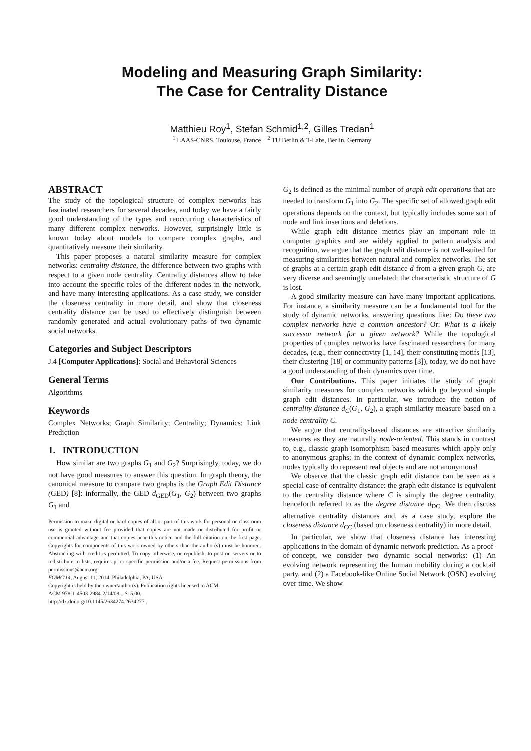Modeling and Measuring Graph Similarity:
The Case for Centrality Distance
Matthieu Roy<sup>1</sup>, Stefan Schmid<sup>1,2</sup>, Gilles Tredan<sup>1</sup>
<sup>1</sup> LAAS-CNRS, Toulouse, France <sup>2</sup> TU Berlin & T-Labs, Berlin, Germany
ABSTRACT
The study of the topological structure of complex networks has fascinated researchers for several decades, and today we have a fairly good understanding of the types and reoccurring characteristics of many different complex networks. However, surprisingly little is known today about models to compare complex graphs, and quantitatively measure their similarity.
This paper proposes a natural similarity measure for complex networks: centrality distance, the difference between two graphs with respect to a given node centrality. Centrality distances allow to take into account the specific roles of the different nodes in the network, and have many interesting applications. As a case study, we consider the closeness centrality in more detail, and show that closeness centrality distance can be used to effectively distinguish between randomly generated and actual evolutionary paths of two dynamic social networks.
Categories and Subject Descriptors
J.4 [Computer Applications]: Social and Behavioral Sciences
General Terms
Algorithms
Keywords
Complex Networks; Graph Similarity; Centrality; Dynamics; Link Prediction
1. INTRODUCTION
How similar are two graphs G<sub>1</sub> and G<sub>2</sub>? Surprisingly, today, we do not have good measures to answer this question. In graph theory, the canonical measure to compare two graphs is the Graph Edit Distance (GED) [8]: informally, the GED d<sub>GED</sub>(G<sub>1</sub>, G<sub>2</sub>) between two graphs G<sub>1</sub> and
Permission to make digital or hard copies of all or part of this work for personal or classroom use is granted without fee provided that copies are not made or distributed for profit or commercial advantage and that copies bear this notice and the full citation on the first page. Copyrights for components of this work owned by others than the author(s) must be honored. Abstracting with credit is permitted. To copy otherwise, or republish, to post on servers or to redistribute to lists, requires prior specific permission and/or a fee. Request permissions from permissions@acm.org.
FOMC'14, August 11, 2014, Philadelphia, PA, USA.
Copyright is held by the owner/author(s). Publication rights licensed to ACM.
ACM 978-1-4503-2984-2/14/08 ...$15.00.
http://dx.doi.org/10.1145/2634274.2634277 .
G<sub>2</sub> is defined as the minimal number of graph edit operations that are needed to transform G<sub>1</sub> into G<sub>2</sub>. The specific set of allowed graph edit operations depends on the context, but typically includes some sort of node and link insertions and deletions.
While graph edit distance metrics play an important role in computer graphics and are widely applied to pattern analysis and recognition, we argue that the graph edit distance is not well-suited for measuring similarities between natural and complex networks. The set of graphs at a certain graph edit distance d from a given graph G, are very diverse and seemingly unrelated: the characteristic structure of G is lost.
A good similarity measure can have many important applications. For instance, a similarity measure can be a fundamental tool for the study of dynamic networks, answering questions like: Do these two complex networks have a common ancestor? Or: What is a likely successor network for a given network? While the topological properties of complex networks have fascinated researchers for many decades, (e.g., their connectivity [1, 14], their constituting motifs [13], their clustering [18] or community patterns [3]), today, we do not have a good understanding of their dynamics over time.
Our Contributions. This paper initiates the study of graph similarity measures for complex networks which go beyond simple graph edit distances. In particular, we introduce the notion of centrality distance d<sub>C</sub>(G<sub>1</sub>, G<sub>2</sub>), a graph similarity measure based on a node centrality C.
We argue that centrality-based distances are attractive similarity measures as they are naturally node-oriented. This stands in contrast to, e.g., classic graph isomorphism based measures which apply only to anonymous graphs; in the context of dynamic complex networks, nodes typically do represent real objects and are not anonymous!
We observe that the classic graph edit distance can be seen as a special case of centrality distance: the graph edit distance is equivalent to the centrality distance where C is simply the degree centrality, henceforth referred to as the degree distance d<sub>DC</sub>. We then discuss alternative centrality distances and, as a case study, explore the closeness distance d<sub>CC</sub> (based on closeness centrality) in more detail.
In particular, we show that closeness distance has interesting applications in the domain of dynamic network prediction. As a proof-of-concept, we consider two dynamic social networks: (1) An evolving network representing the human mobility during a cocktail party, and (2) a Facebook-like Online Social Network (OSN) evolving over time. We show